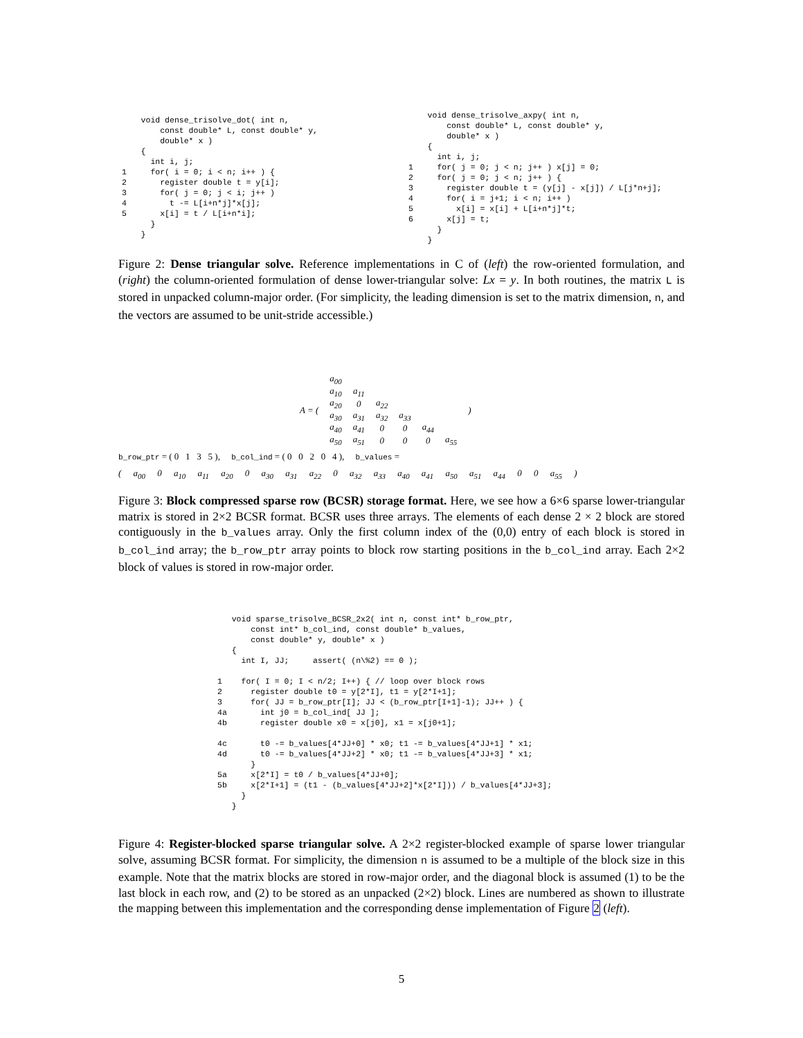void dense_trisolve_dot( int n,
        const double* L, const double* y,
        double* x )
    {
      int i, j;
1     for( i = 0; i < n; i++ ) {
2       register double t = y[i];
3       for( j = 0; j < i; j++ )
4         t -= L[i+n*j]*x[j];
5       x[i] = t / L[i+n*i];
      }
    }
    void dense_trisolve_axpy( int n,
        const double* L, const double* y,
        double* x )
    {
      int i, j;
1     for( j = 0; j < n; j++ ) x[j] = 0;
2     for( j = 0; j < n; j++ ) {
3       register double t = (y[j] - x[j]) / L[j*n+j];
4       for( i = j+1; i < n; i++ )
5         x[i] = x[i] + L[i+n*j]*t;
6       x[j] = t;
      }
    }
Figure 2: Dense triangular solve. Reference implementations in C of (left) the row-oriented formulation, and (right) the column-oriented formulation of dense lower-triangular solve: Lx = y. In both routines, the matrix L is stored in unpacked column-major order. (For simplicity, the leading dimension is set to the matrix dimension, n, and the vectors are assumed to be unit-stride accessible.)
| A = ( | a<sub>00</sub> | | | | | | ) |
| | a<sub>10</sub> | a<sub>11</sub> | | | | | |
| | a<sub>20</sub> | 0 | a<sub>22</sub> | | | | |
| | a<sub>30</sub> | a<sub>31</sub> | a<sub>32</sub> | a<sub>33</sub> | | | |
| | a<sub>40</sub> | a<sub>41</sub> | 0 | 0 | a<sub>44</sub> | | |
| | a<sub>50</sub> | a<sub>51</sub> | 0 | 0 | 0 | a<sub>55</sub> | |
b_row_ptr = ( 0 1 3 5 ), b_col_ind = ( 0 0 2 0 4 ), b_values =
( a<sub>00</sub> 0 a<sub>10</sub> a<sub>11</sub> a<sub>20</sub> 0 a<sub>30</sub> a<sub>31</sub> a<sub>22</sub> 0 a<sub>32</sub> a<sub>33</sub> a<sub>40</sub> a<sub>41</sub> a<sub>50</sub> a<sub>51</sub> a<sub>44</sub> 0 0 a<sub>55</sub> )
Figure 3: Block compressed sparse row (BCSR) storage format. Here, we see how a 6×6 sparse lower-triangular matrix is stored in 2×2 BCSR format. BCSR uses three arrays. The elements of each dense 2 × 2 block are stored contiguously in the b_values array. Only the first column index of the (0,0) entry of each block is stored in b_col_ind array; the b_row_ptr array points to block row starting positions in the b_col_ind array. Each 2×2 block of values is stored in row-major order.
   void sparse_trisolve_BCSR_2x2( int n, const int* b_row_ptr,
       const int* b_col_ind, const double* b_values,
       const double* y, double* x )
   {
     int I, JJ;     assert( (n\%2) == 0 );

1    for( I = 0; I < n/2; I++) { // loop over block rows
2      register double t0 = y[2*I], t1 = y[2*I+1];
3      for( JJ = b_row_ptr[I]; JJ < (b_row_ptr[I+1]-1); JJ++ ) {
4a       int j0 = b_col_ind[ JJ ];
4b       register double x0 = x[j0], x1 = x[j0+1];

4c       t0 -= b_values[4*JJ+0] * x0; t1 -= b_values[4*JJ+1] * x1;
4d       t0 -= b_values[4*JJ+2] * x0; t1 -= b_values[4*JJ+3] * x1;
       }
5a     x[2*I] = t0 / b_values[4*JJ+0];
5b     x[2*I+1] = (t1 - (b_values[4*JJ+2]*x[2*I])) / b_values[4*JJ+3];
     }
   }
Figure 4: Register-blocked sparse triangular solve. A 2×2 register-blocked example of sparse lower triangular solve, assuming BCSR format. For simplicity, the dimension n is assumed to be a multiple of the block size in this example. Note that the matrix blocks are stored in row-major order, and the diagonal block is assumed (1) to be the last block in each row, and (2) to be stored as an unpacked (2×2) block. Lines are numbered as shown to illustrate the mapping between this implementation and the corresponding dense implementation of Figure 2 (left).
5